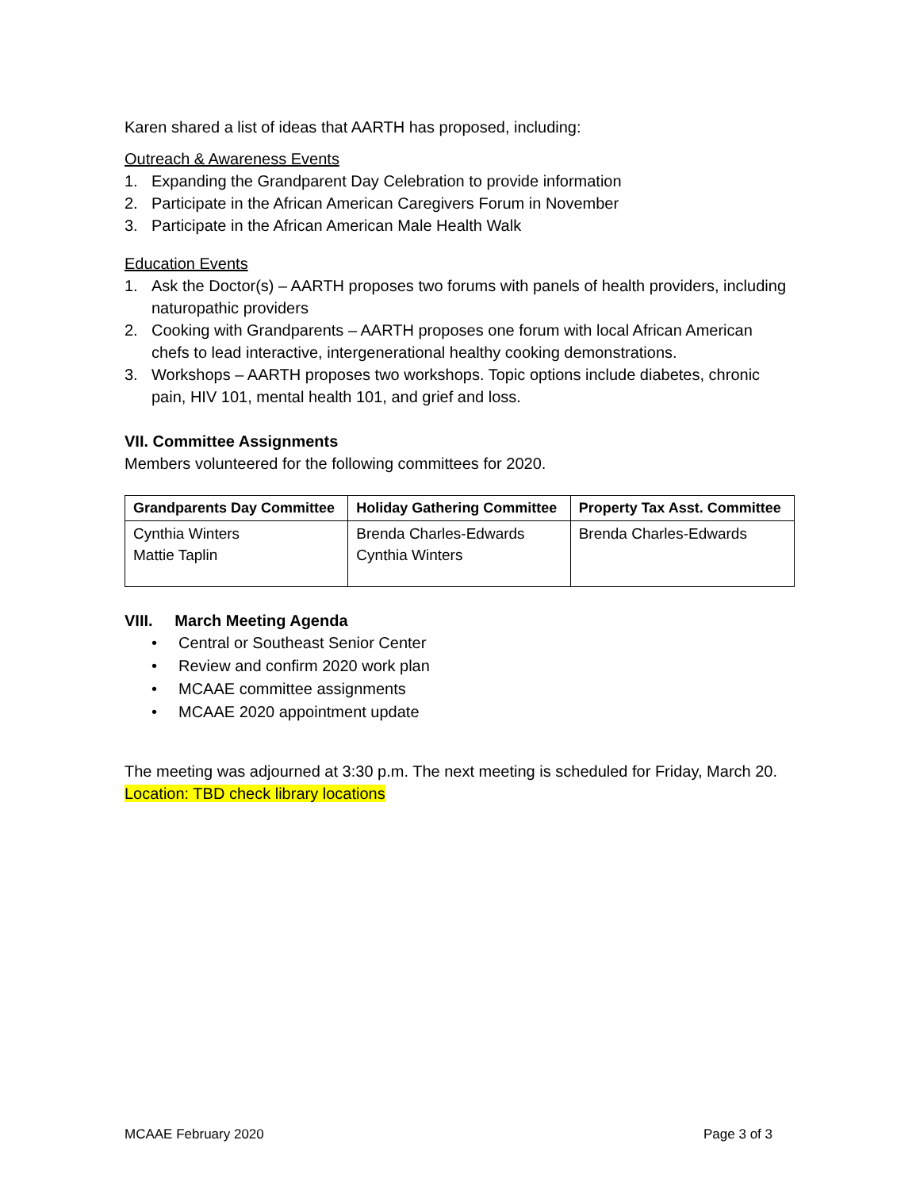Karen shared a list of ideas that AARTH has proposed, including:
Outreach & Awareness Events
1. Expanding the Grandparent Day Celebration to provide information
2. Participate in the African American Caregivers Forum in November
3. Participate in the African American Male Health Walk
Education Events
1. Ask the Doctor(s) – AARTH proposes two forums with panels of health providers, including naturopathic providers
2. Cooking with Grandparents – AARTH proposes one forum with local African American chefs to lead interactive, intergenerational healthy cooking demonstrations.
3. Workshops – AARTH proposes two workshops. Topic options include diabetes, chronic pain, HIV 101, mental health 101, and grief and loss.
VII. Committee Assignments
Members volunteered for the following committees for 2020.
| Grandparents Day Committee | Holiday Gathering Committee | Property Tax Asst. Committee |
| --- | --- | --- |
| Cynthia Winters Mattie Taplin | Brenda Charles-Edwards Cynthia Winters | Brenda Charles-Edwards |
VIII. March Meeting Agenda
• Central or Southeast Senior Center
• Review and confirm 2020 work plan
• MCAAE committee assignments
• MCAAE 2020 appointment update
The meeting was adjourned at 3:30 p.m. The next meeting is scheduled for Friday, March 20. Location: TBD check library locations
MCAAE February 2020 Page 3 of 3